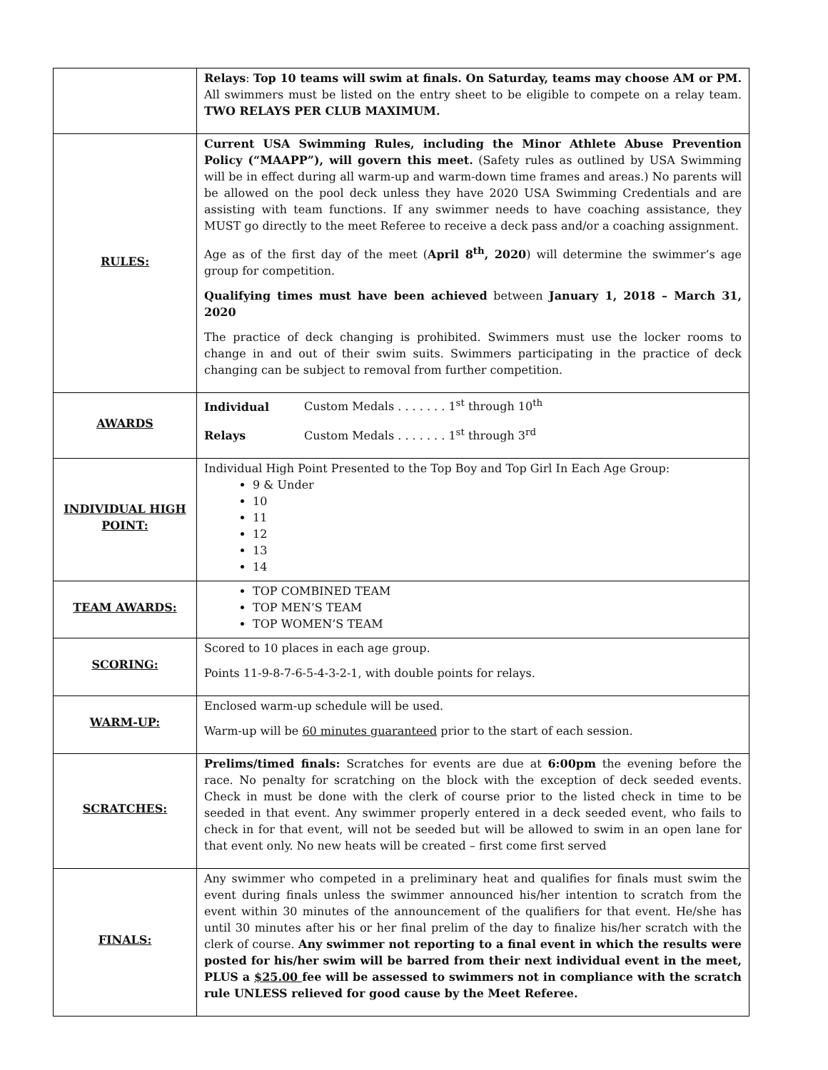| | Relays : Top 10 teams will swim at finals. On Saturday, teams may choose AM or PM. All swimmers must be listed on the entry sheet to be eligible to compete on a relay team. TWO RELAYS PER CLUB MAXIMUM. |
| RULES: | Current USA Swimming Rules, including the Minor Athlete Abuse Prevention Policy (“MAAPP”), will govern this meet. (Safety rules as outlined by USA Swimming will be in effect during all warm-up and warm-down time frames and areas.) No parents will be allowed on the pool deck unless they have 2020 USA Swimming Credentials and are assisting with team functions. If any swimmer needs to have coaching assistance, they MUST go directly to the meet Referee to receive a deck pass and/or a coaching assignment. Age as of the first day of the meet ( April 8<sup>th</sup>, 2020 ) will determine the swimmer’s age group for competition. Qualifying times must have been achieved between January 1, 2018 – March 31, 2020 The practice of deck changing is prohibited. Swimmers must use the locker rooms to change in and out of their swim suits. Swimmers participating in the practice of deck changing can be subject to removal from further competition. |
| AWARDS | Individual Custom Medals . . . . . . . 1<sup>st</sup> through 10<sup>th</sup> Relays Custom Medals . . . . . . . 1<sup>st</sup> through 3<sup>rd</sup> |
| INDIVIDUAL HIGH POINT: | Individual High Point Presented to the Top Boy and Top Girl In Each Age Group: 9 & Under 10 11 12 13 14 |
| TEAM AWARDS: | TOP COMBINED TEAM TOP MEN’S TEAM TOP WOMEN’S TEAM |
| SCORING: | Scored to 10 places in each age group. Points 11-9-8-7-6-5-4-3-2-1, with double points for relays. |
| WARM-UP: | Enclosed warm-up schedule will be used. Warm-up will be 60 minutes guaranteed prior to the start of each session. |
| SCRATCHES: | Prelims/timed finals: Scratches for events are due at 6:00pm the evening before the race. No penalty for scratching on the block with the exception of deck seeded events. Check in must be done with the clerk of course prior to the listed check in time to be seeded in that event. Any swimmer properly entered in a deck seeded event, who fails to check in for that event, will not be seeded but will be allowed to swim in an open lane for that event only. No new heats will be created – first come first served |
| FINALS: | Any swimmer who competed in a preliminary heat and qualifies for finals must swim the event during finals unless the swimmer announced his/her intention to scratch from the event within 30 minutes of the announcement of the qualifiers for that event. He/she has until 30 minutes after his or her final prelim of the day to finalize his/her scratch with the clerk of course. Any swimmer not reporting to a final event in which the results were posted for his/her swim will be barred from their next individual event in the meet, PLUS a $25.00 fee will be assessed to swimmers not in compliance with the scratch rule UNLESS relieved for good cause by the Meet Referee. |